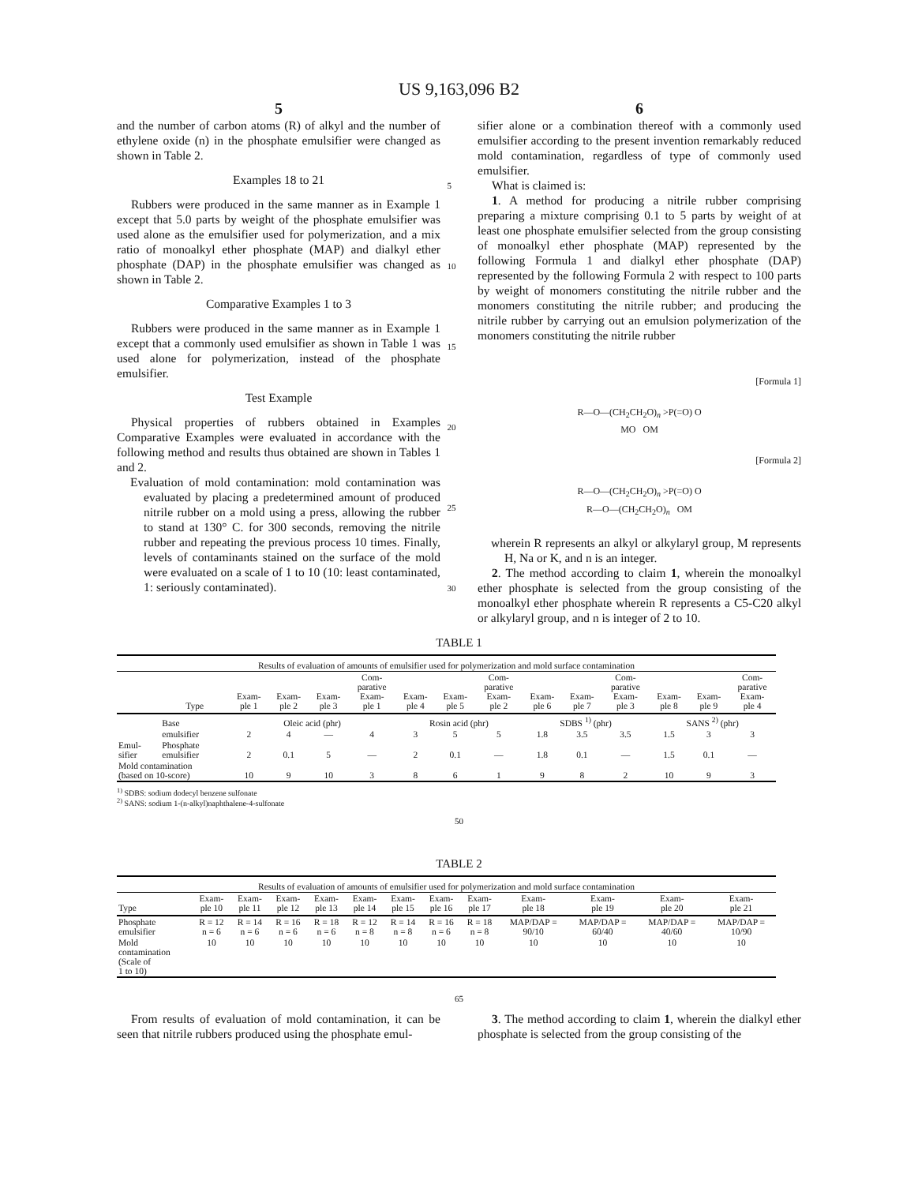US 9,163,096 B2
5 6
and the number of carbon atoms (R) of alkyl and the number of ethylene oxide (n) in the phosphate emulsifier were changed as shown in Table 2.
Examples 18 to 21
Rubbers were produced in the same manner as in Example 1 except that 5.0 parts by weight of the phosphate emulsifier was used alone as the emulsifier used for polymerization, and a mix ratio of monoalkyl ether phosphate (MAP) and dialkyl ether phosphate (DAP) in the phosphate emulsifier was changed as shown in Table 2.
Comparative Examples 1 to 3
Rubbers were produced in the same manner as in Example 1 except that a commonly used emulsifier as shown in Table 1 was used alone for polymerization, instead of the phosphate emulsifier.
Test Example
Physical properties of rubbers obtained in Examples Comparative Examples were evaluated in accordance with the following method and results thus obtained are shown in Tables 1 and 2.
Evaluation of mold contamination: mold contamination was evaluated by placing a predetermined amount of produced nitrile rubber on a mold using a press, allowing the rubber to stand at 130° C. for 300 seconds, removing the nitrile rubber and repeating the previous process 10 times. Finally, levels of contaminants stained on the surface of the mold were evaluated on a scale of 1 to 10 (10: least contaminated, 1: seriously contaminated).
5
10
15
20
25
30
sifier alone or a combination thereof with a commonly used emulsifier according to the present invention remarkably reduced mold contamination, regardless of type of commonly used emulsifier.
What is claimed is:
1. A method for producing a nitrile rubber comprising preparing a mixture comprising 0.1 to 5 parts by weight of at least one phosphate emulsifier selected from the group consisting of monoalkyl ether phosphate (MAP) represented by the following Formula 1 and dialkyl ether phosphate (DAP) represented by the following Formula 2 with respect to 100 parts by weight of monomers constituting the nitrile rubber and the monomers constituting the nitrile rubber; and producing the nitrile rubber by carrying out an emulsion polymerization of the monomers constituting the nitrile rubber
[Formula 1]
R—O—(CH<sub>2</sub>CH<sub>2</sub>O)<sub>n</sub> >P(=O) O
MO OM
[Formula 2]
R—O—(CH<sub>2</sub>CH<sub>2</sub>O)<sub>n</sub> >P(=O) O
R—O—(CH<sub>2</sub>CH<sub>2</sub>O)<sub>n</sub> OM
wherein R represents an alkyl or alkylaryl group, M represents H, Na or K, and n is an integer.
2. The method according to claim 1, wherein the monoalkyl ether phosphate is selected from the group consisting of the monoalkyl ether phosphate wherein R represents a C5-C20 alkyl or alkylaryl group, and n is integer of 2 to 10.
TABLE 1
| Results of evaluation of amounts of emulsifier used for polymerization and mold surface contamination | | | | | | | | | | | | | | |
| | Type | Exam- ple 1 | Exam- ple 2 | Exam- ple 3 | Com- parative Exam- ple 1 | Exam- ple 4 | Exam- ple 5 | Com- parative Exam- ple 2 | Exam- ple 6 | Exam- ple 7 | Com- parative Exam- ple 3 | Exam- ple 8 | Exam- ple 9 | Com- parative Exam- ple 4 |
| Emul- sifier | Base | Oleic acid (phr) | | | | Rosin acid (phr) | | | SDBS <sup>1)</sup> (phr) | | | SANS <sup>2)</sup> (phr) | | |
| | emulsifier | 2 | 4 | — | 4 | 3 | 5 | 5 | 1.8 | 3.5 | 3.5 | 1.5 | 3 | 3 |
| | Phosphate emulsifier | 2 | 0.1 | 5 | — | 2 | 0.1 | — | 1.8 | 0.1 | — | 1.5 | 0.1 | — |
| Mold contamination (based on 10-score) | | 10 | 9 | 10 | 3 | 8 | 6 | 1 | 9 | 8 | 2 | 10 | 9 | 3 |
<sup>1)</sup> SDBS: sodium dodecyl benzene sulfonate
<sup>2)</sup> SANS: sodium 1-(n-alkyl)naphthalene-4-sulfonate
50
TABLE 2
| Results of evaluation of amounts of emulsifier used for polymerization and mold surface contamination | | | | | | | | | | | | |
| Type | Exam- ple 10 | Exam- ple 11 | Exam- ple 12 | Exam- ple 13 | Exam- ple 14 | Exam- ple 15 | Exam- ple 16 | Exam- ple 17 | Exam- ple 18 | Exam- ple 19 | Exam- ple 20 | Exam- ple 21 |
| Phosphate emulsifier | R = 12 n = 6 | R = 14 n = 6 | R = 16 n = 6 | R = 18 n = 6 | R = 12 n = 8 | R = 14 n = 8 | R = 16 n = 6 | R = 18 n = 8 | MAP/DAP = 90/10 | MAP/DAP = 60/40 | MAP/DAP = 40/60 | MAP/DAP = 10/90 |
| Mold contamination (Scale of 1 to 10) | 10 | 10 | 10 | 10 | 10 | 10 | 10 | 10 | 10 | 10 | 10 | 10 |
65
From results of evaluation of mold contamination, it can be seen that nitrile rubbers produced using the phosphate emul-
3. The method according to claim 1, wherein the dialkyl ether phosphate is selected from the group consisting of the